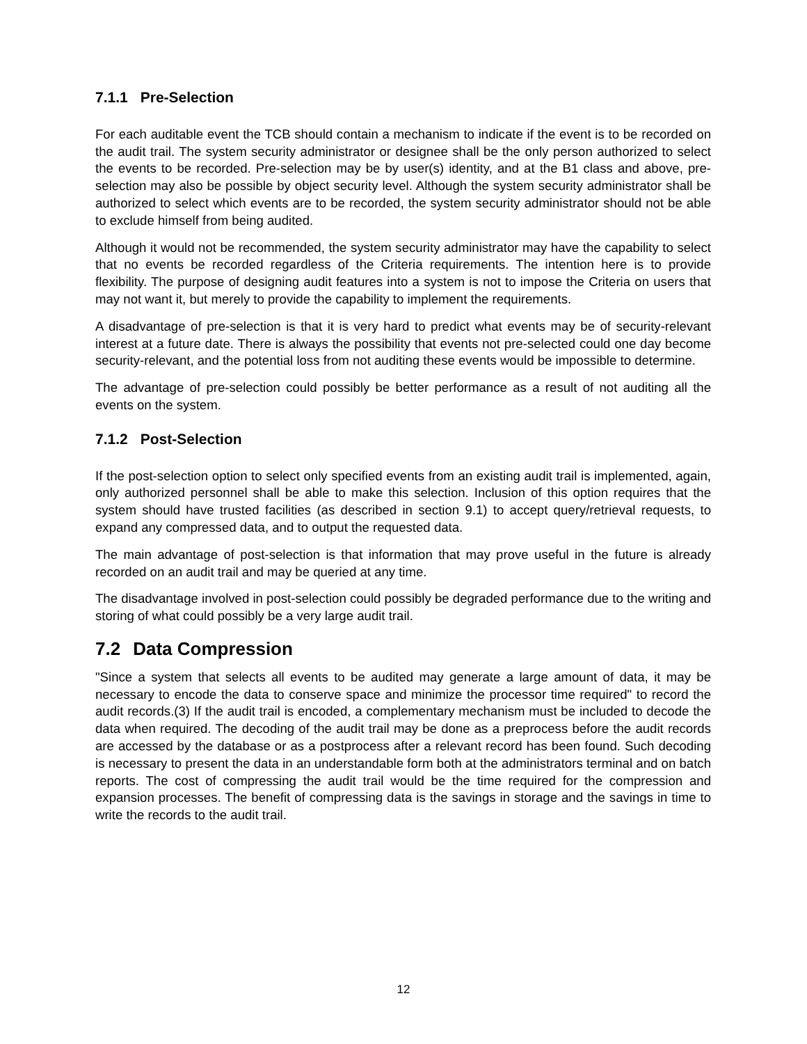7.1.1 Pre-Selection
For each auditable event the TCB should contain a mechanism to indicate if the event is to be recorded on the audit trail. The system security administrator or designee shall be the only person authorized to select the events to be recorded. Pre-selection may be by user(s) identity, and at the B1 class and above, pre-selection may also be possible by object security level. Although the system security administrator shall be authorized to select which events are to be recorded, the system security administrator should not be able to exclude himself from being audited.
Although it would not be recommended, the system security administrator may have the capability to select that no events be recorded regardless of the Criteria requirements. The intention here is to provide flexibility. The purpose of designing audit features into a system is not to impose the Criteria on users that may not want it, but merely to provide the capability to implement the requirements.
A disadvantage of pre-selection is that it is very hard to predict what events may be of security-relevant interest at a future date. There is always the possibility that events not pre-selected could one day become security-relevant, and the potential loss from not auditing these events would be impossible to determine.
The advantage of pre-selection could possibly be better performance as a result of not auditing all the events on the system.
7.1.2 Post-Selection
If the post-selection option to select only specified events from an existing audit trail is implemented, again, only authorized personnel shall be able to make this selection. Inclusion of this option requires that the system should have trusted facilities (as described in section 9.1) to accept query/retrieval requests, to expand any compressed data, and to output the requested data.
The main advantage of post-selection is that information that may prove useful in the future is already recorded on an audit trail and may be queried at any time.
The disadvantage involved in post-selection could possibly be degraded performance due to the writing and storing of what could possibly be a very large audit trail.
7.2 Data Compression
"Since a system that selects all events to be audited may generate a large amount of data, it may be necessary to encode the data to conserve space and minimize the processor time required" to record the audit records.(3) If the audit trail is encoded, a complementary mechanism must be included to decode the data when required. The decoding of the audit trail may be done as a preprocess before the audit records are accessed by the database or as a postprocess after a relevant record has been found. Such decoding is necessary to present the data in an understandable form both at the administrators terminal and on batch reports. The cost of compressing the audit trail would be the time required for the compression and expansion processes. The benefit of compressing data is the savings in storage and the savings in time to write the records to the audit trail.
12